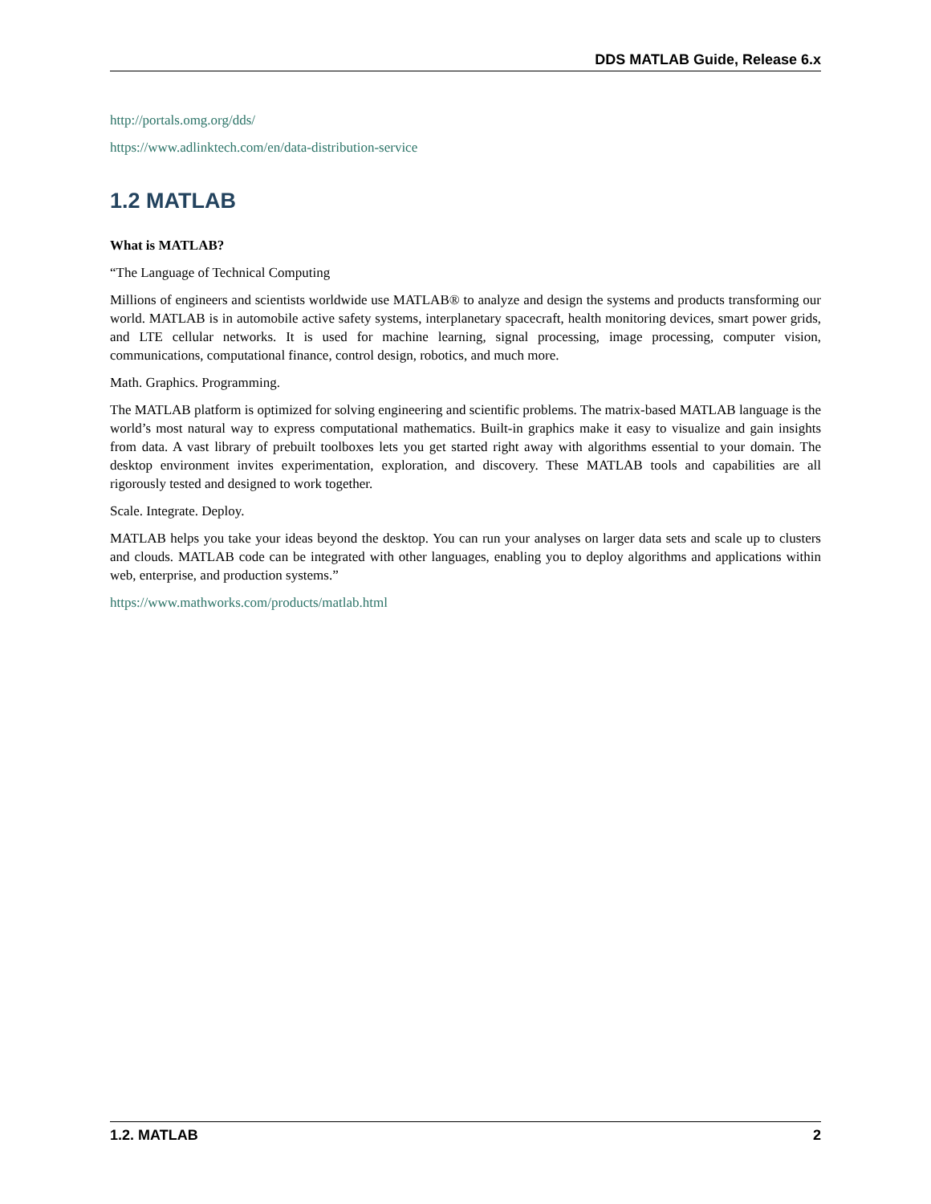DDS MATLAB Guide, Release 6.x
http://portals.omg.org/dds/
https://www.adlinktech.com/en/data-distribution-service
1.2 MATLAB
What is MATLAB?
“The Language of Technical Computing
Millions of engineers and scientists worldwide use MATLAB® to analyze and design the systems and products transforming our world. MATLAB is in automobile active safety systems, interplanetary spacecraft, health monitoring devices, smart power grids, and LTE cellular networks. It is used for machine learning, signal processing, image processing, computer vision, communications, computational finance, control design, robotics, and much more.
Math. Graphics. Programming.
The MATLAB platform is optimized for solving engineering and scientific problems. The matrix-based MATLAB language is the world’s most natural way to express computational mathematics. Built-in graphics make it easy to visualize and gain insights from data. A vast library of prebuilt toolboxes lets you get started right away with algorithms essential to your domain. The desktop environment invites experimentation, exploration, and discovery. These MATLAB tools and capabilities are all rigorously tested and designed to work together.
Scale. Integrate. Deploy.
MATLAB helps you take your ideas beyond the desktop. You can run your analyses on larger data sets and scale up to clusters and clouds. MATLAB code can be integrated with other languages, enabling you to deploy algorithms and applications within web, enterprise, and production systems.”
https://www.mathworks.com/products/matlab.html
1.2. MATLAB 2